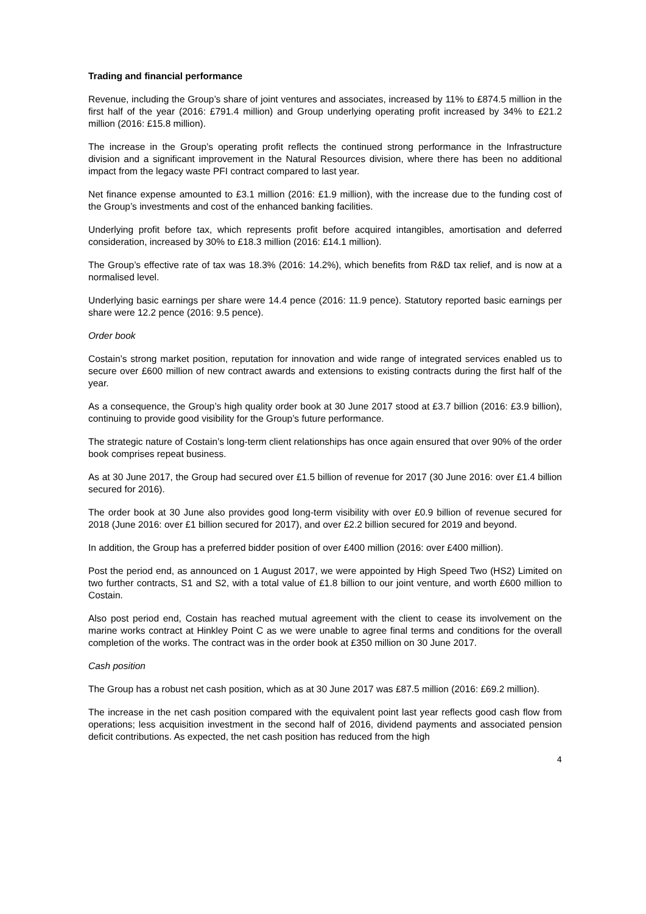Trading and financial performance
Revenue, including the Group’s share of joint ventures and associates, increased by 11% to £874.5 million in the first half of the year (2016: £791.4 million) and Group underlying operating profit increased by 34% to £21.2 million (2016: £15.8 million).
The increase in the Group’s operating profit reflects the continued strong performance in the Infrastructure division and a significant improvement in the Natural Resources division, where there has been no additional impact from the legacy waste PFI contract compared to last year.
Net finance expense amounted to £3.1 million (2016: £1.9 million), with the increase due to the funding cost of the Group’s investments and cost of the enhanced banking facilities.
Underlying profit before tax, which represents profit before acquired intangibles, amortisation and deferred consideration, increased by 30% to £18.3 million (2016: £14.1 million).
The Group’s effective rate of tax was 18.3% (2016: 14.2%), which benefits from R&D tax relief, and is now at a normalised level.
Underlying basic earnings per share were 14.4 pence (2016: 11.9 pence). Statutory reported basic earnings per share were 12.2 pence (2016: 9.5 pence).
Order book
Costain’s strong market position, reputation for innovation and wide range of integrated services enabled us to secure over £600 million of new contract awards and extensions to existing contracts during the first half of the year.
As a consequence, the Group’s high quality order book at 30 June 2017 stood at £3.7 billion (2016: £3.9 billion), continuing to provide good visibility for the Group’s future performance.
The strategic nature of Costain’s long-term client relationships has once again ensured that over 90% of the order book comprises repeat business.
As at 30 June 2017, the Group had secured over £1.5 billion of revenue for 2017 (30 June 2016: over £1.4 billion secured for 2016).
The order book at 30 June also provides good long-term visibility with over £0.9 billion of revenue secured for 2018 (June 2016: over £1 billion secured for 2017), and over £2.2 billion secured for 2019 and beyond.
In addition, the Group has a preferred bidder position of over £400 million (2016: over £400 million).
Post the period end, as announced on 1 August 2017, we were appointed by High Speed Two (HS2) Limited on two further contracts, S1 and S2, with a total value of £1.8 billion to our joint venture, and worth £600 million to Costain.
Also post period end, Costain has reached mutual agreement with the client to cease its involvement on the marine works contract at Hinkley Point C as we were unable to agree final terms and conditions for the overall completion of the works. The contract was in the order book at £350 million on 30 June 2017.
Cash position
The Group has a robust net cash position, which as at 30 June 2017 was £87.5 million (2016: £69.2 million).
The increase in the net cash position compared with the equivalent point last year reflects good cash flow from operations; less acquisition investment in the second half of 2016, dividend payments and associated pension deficit contributions. As expected, the net cash position has reduced from the high
4